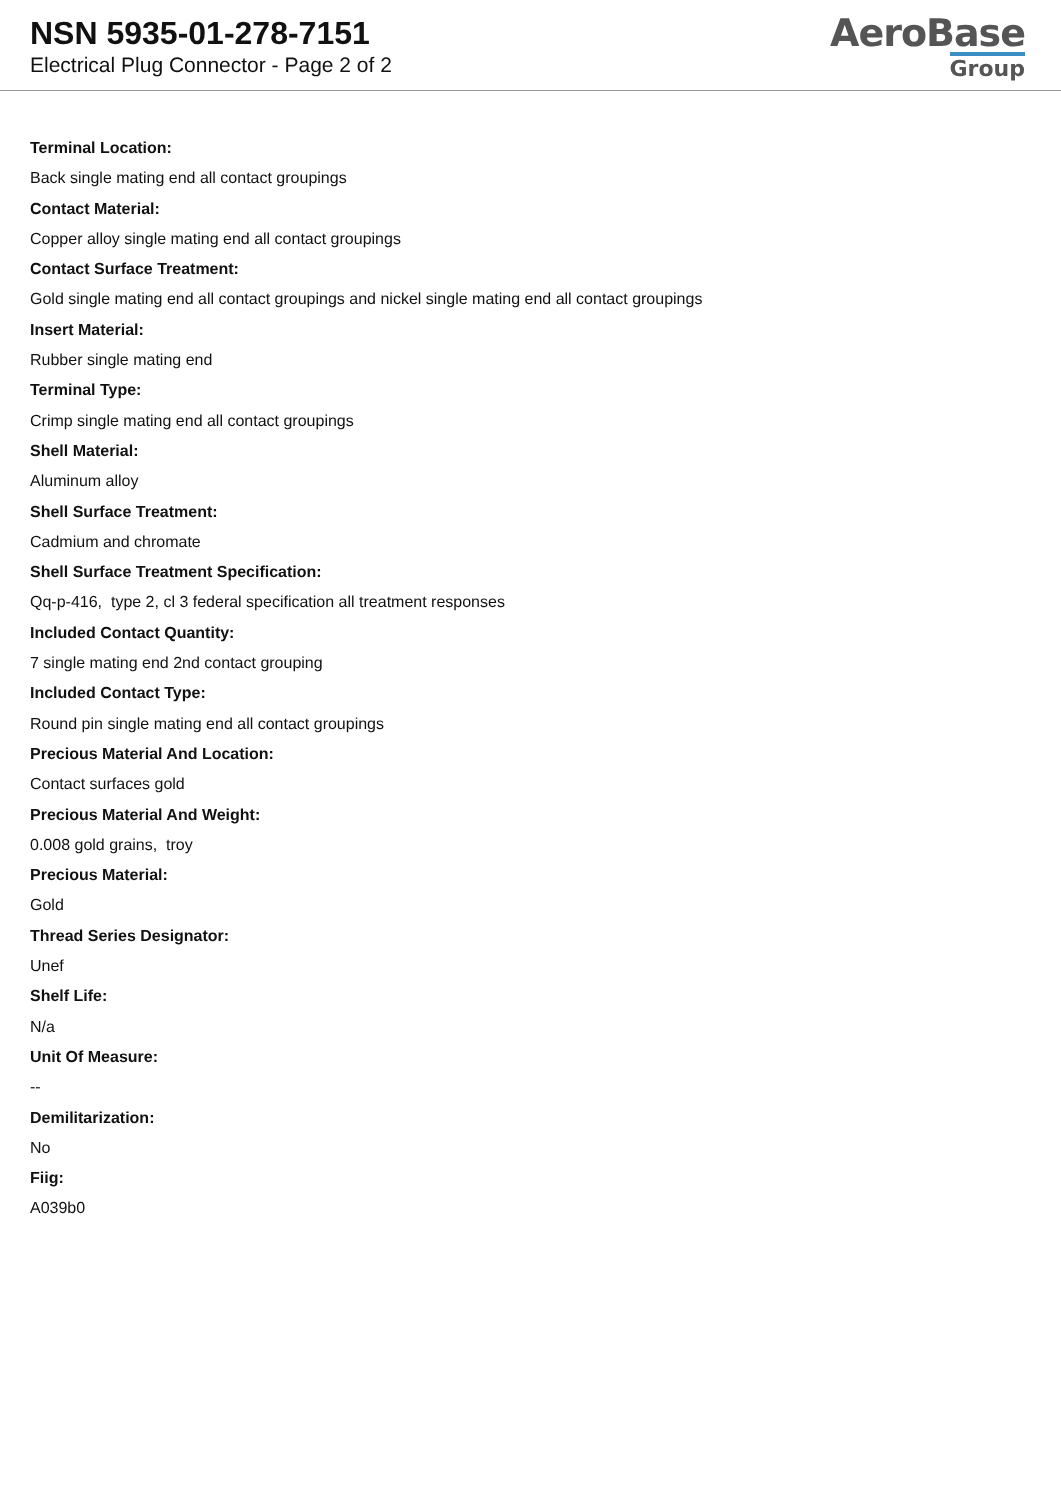NSN 5935-01-278-7151
Electrical Plug Connector - Page 2 of 2
AeroBase
Group
Terminal Location:
Back single mating end all contact groupings
Contact Material:
Copper alloy single mating end all contact groupings
Contact Surface Treatment:
Gold single mating end all contact groupings and nickel single mating end all contact groupings
Insert Material:
Rubber single mating end
Terminal Type:
Crimp single mating end all contact groupings
Shell Material:
Aluminum alloy
Shell Surface Treatment:
Cadmium and chromate
Shell Surface Treatment Specification:
Qq-p-416, type 2, cl 3 federal specification all treatment responses
Included Contact Quantity:
7 single mating end 2nd contact grouping
Included Contact Type:
Round pin single mating end all contact groupings
Precious Material And Location:
Contact surfaces gold
Precious Material And Weight:
0.008 gold grains, troy
Precious Material:
Gold
Thread Series Designator:
Unef
Shelf Life:
N/a
Unit Of Measure:
--
Demilitarization:
No
Fiig:
A039b0